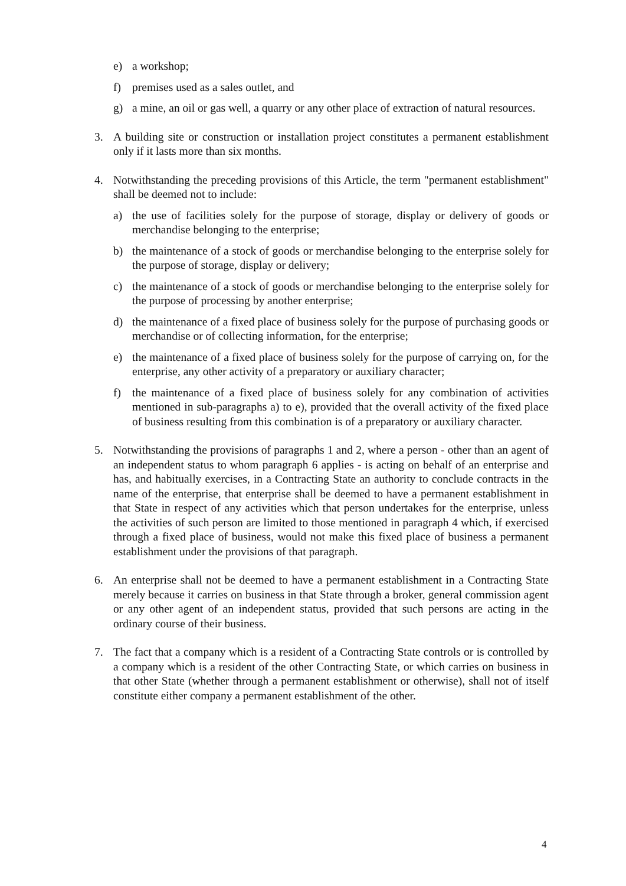e) a workshop;
f) premises used as a sales outlet, and
g) a mine, an oil or gas well, a quarry or any other place of extraction of natural resources.
3. A building site or construction or installation project constitutes a permanent establishment only if it lasts more than six months.
4. Notwithstanding the preceding provisions of this Article, the term "permanent establishment" shall be deemed not to include:
a) the use of facilities solely for the purpose of storage, display or delivery of goods or merchandise belonging to the enterprise;
b) the maintenance of a stock of goods or merchandise belonging to the enterprise solely for the purpose of storage, display or delivery;
c) the maintenance of a stock of goods or merchandise belonging to the enterprise solely for the purpose of processing by another enterprise;
d) the maintenance of a fixed place of business solely for the purpose of purchasing goods or merchandise or of collecting information, for the enterprise;
e) the maintenance of a fixed place of business solely for the purpose of carrying on, for the enterprise, any other activity of a preparatory or auxiliary character;
f) the maintenance of a fixed place of business solely for any combination of activities mentioned in sub-paragraphs a) to e), provided that the overall activity of the fixed place of business resulting from this combination is of a preparatory or auxiliary character.
5. Notwithstanding the provisions of paragraphs 1 and 2, where a person - other than an agent of an independent status to whom paragraph 6 applies - is acting on behalf of an enterprise and has, and habitually exercises, in a Contracting State an authority to conclude contracts in the name of the enterprise, that enterprise shall be deemed to have a permanent establishment in that State in respect of any activities which that person undertakes for the enterprise, unless the activities of such person are limited to those mentioned in paragraph 4 which, if exercised through a fixed place of business, would not make this fixed place of business a permanent establishment under the provisions of that paragraph.
6. An enterprise shall not be deemed to have a permanent establishment in a Contracting State merely because it carries on business in that State through a broker, general commission agent or any other agent of an independent status, provided that such persons are acting in the ordinary course of their business.
7. The fact that a company which is a resident of a Contracting State controls or is controlled by a company which is a resident of the other Contracting State, or which carries on business in that other State (whether through a permanent establishment or otherwise), shall not of itself constitute either company a permanent establishment of the other.
4